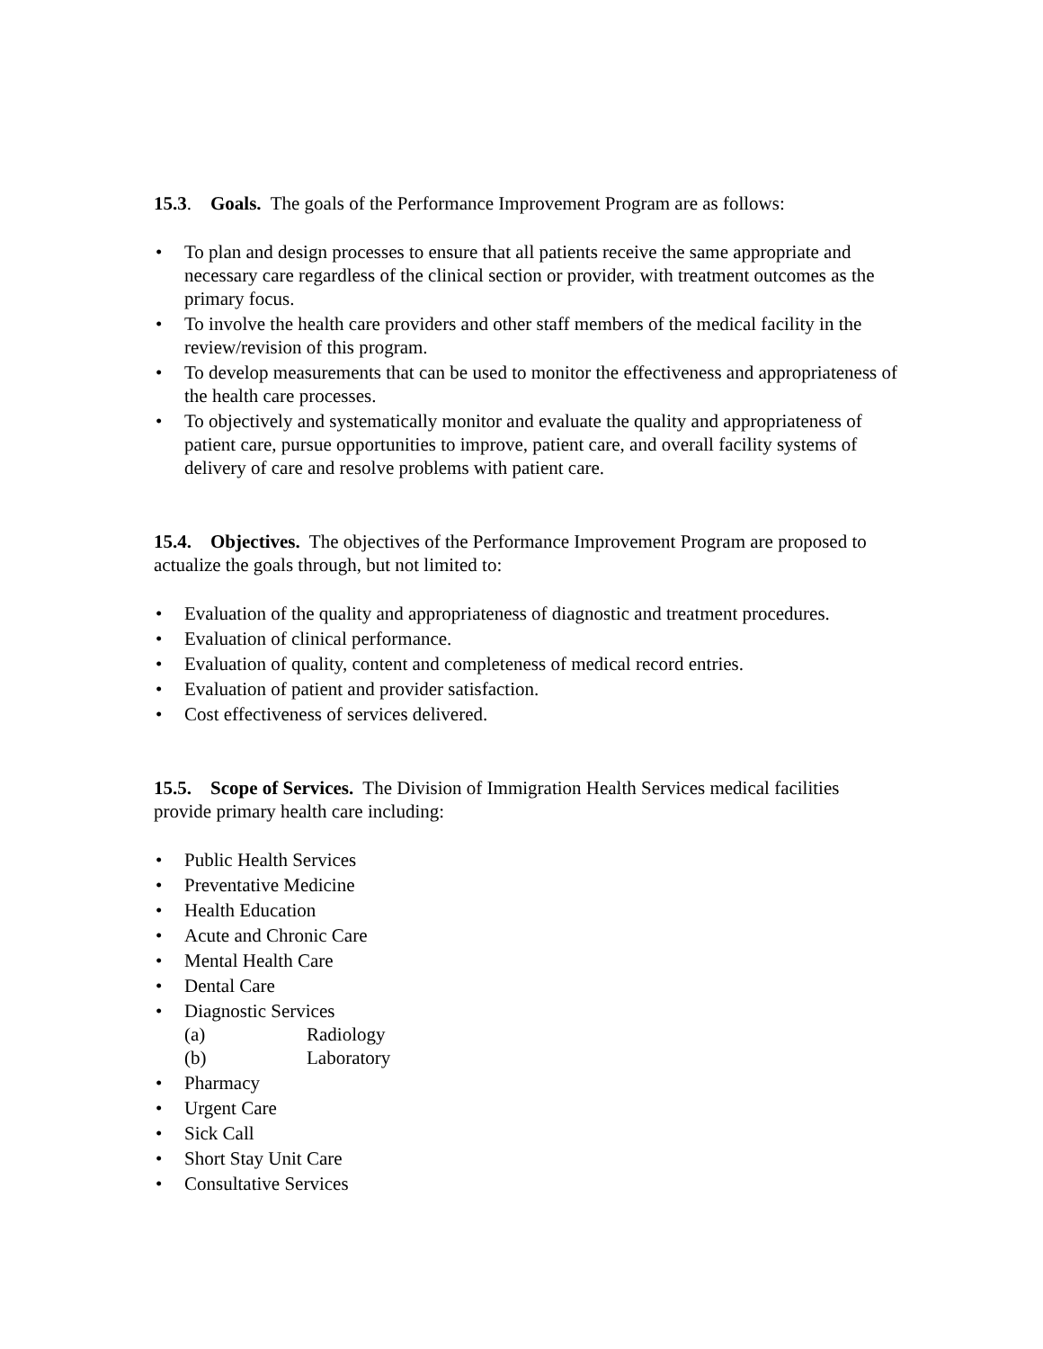15.3. Goals. The goals of the Performance Improvement Program are as follows:
• To plan and design processes to ensure that all patients receive the same appropriate and necessary care regardless of the clinical section or provider, with treatment outcomes as the primary focus.
• To involve the health care providers and other staff members of the medical facility in the review/revision of this program.
• To develop measurements that can be used to monitor the effectiveness and appropriateness of the health care processes.
• To objectively and systematically monitor and evaluate the quality and appropriateness of patient care, pursue opportunities to improve, patient care, and overall facility systems of delivery of care and resolve problems with patient care.
15.4. Objectives. The objectives of the Performance Improvement Program are proposed to actualize the goals through, but not limited to:
• Evaluation of the quality and appropriateness of diagnostic and treatment procedures.
• Evaluation of clinical performance.
• Evaluation of quality, content and completeness of medical record entries.
• Evaluation of patient and provider satisfaction.
• Cost effectiveness of services delivered.
15.5. Scope of Services. The Division of Immigration Health Services medical facilities provide primary health care including:
• Public Health Services
• Preventative Medicine
• Health Education
• Acute and Chronic Care
• Mental Health Care
• Dental Care
• Diagnostic Services
(a) Radiology
(b) Laboratory
• Pharmacy
• Urgent Care
• Sick Call
• Short Stay Unit Care
• Consultative Services